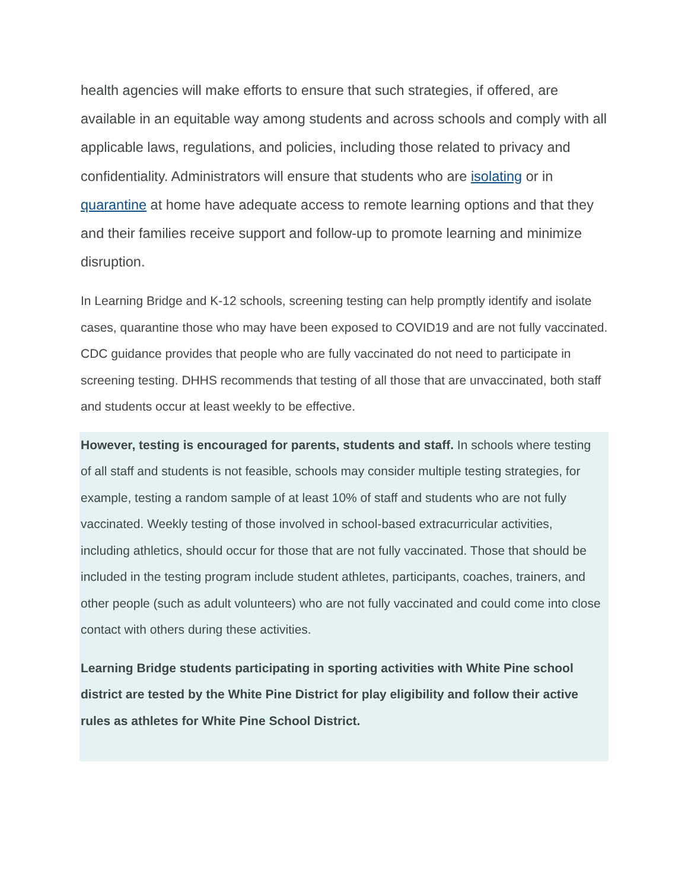health agencies will make efforts to ensure that such strategies, if offered, are available in an equitable way among students and across schools and comply with all applicable laws, regulations, and policies, including those related to privacy and confidentiality. Administrators will ensure that students who are isolating or in quarantine at home have adequate access to remote learning options and that they and their families receive support and follow-up to promote learning and minimize disruption.
In Learning Bridge and K-12 schools, screening testing can help promptly identify and isolate cases, quarantine those who may have been exposed to COVID19 and are not fully vaccinated. CDC guidance provides that people who are fully vaccinated do not need to participate in screening testing. DHHS recommends that testing of all those that are unvaccinated, both staff and students occur at least weekly to be effective.
However, testing is encouraged for parents, students and staff. In schools where testing of all staff and students is not feasible, schools may consider multiple testing strategies, for example, testing a random sample of at least 10% of staff and students who are not fully vaccinated. Weekly testing of those involved in school-based extracurricular activities, including athletics, should occur for those that are not fully vaccinated. Those that should be included in the testing program include student athletes, participants, coaches, trainers, and other people (such as adult volunteers) who are not fully vaccinated and could come into close contact with others during these activities.
Learning Bridge students participating in sporting activities with White Pine school district are tested by the White Pine District for play eligibility and follow their active rules as athletes for White Pine School District.